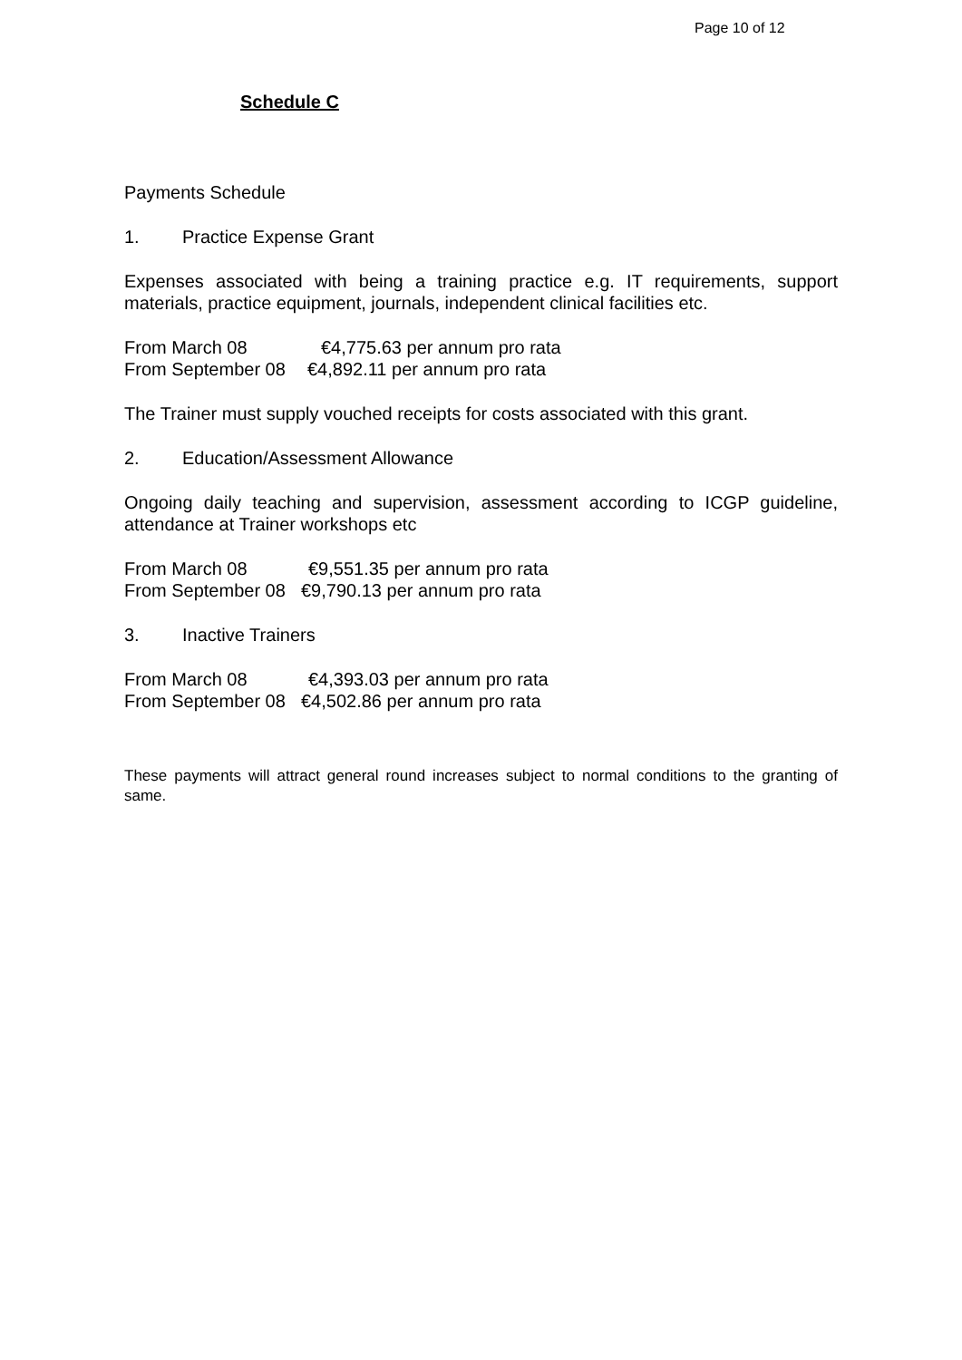Page 10 of 12
Schedule C
Payments Schedule
1. Practice Expense Grant
Expenses associated with being a training practice e.g. IT requirements, support materials, practice equipment, journals, independent clinical facilities etc.
From March 08 €4,775.63 per annum pro rata
From September 08 €4,892.11 per annum pro rata
The Trainer must supply vouched receipts for costs associated with this grant.
2. Education/Assessment Allowance
Ongoing daily teaching and supervision, assessment according to ICGP guideline, attendance at Trainer workshops etc
From March 08 €9,551.35 per annum pro rata
From September 08 €9,790.13 per annum pro rata
3. Inactive Trainers
From March 08 €4,393.03 per annum pro rata
From September 08 €4,502.86 per annum pro rata
These payments will attract general round increases subject to normal conditions to the granting of same.